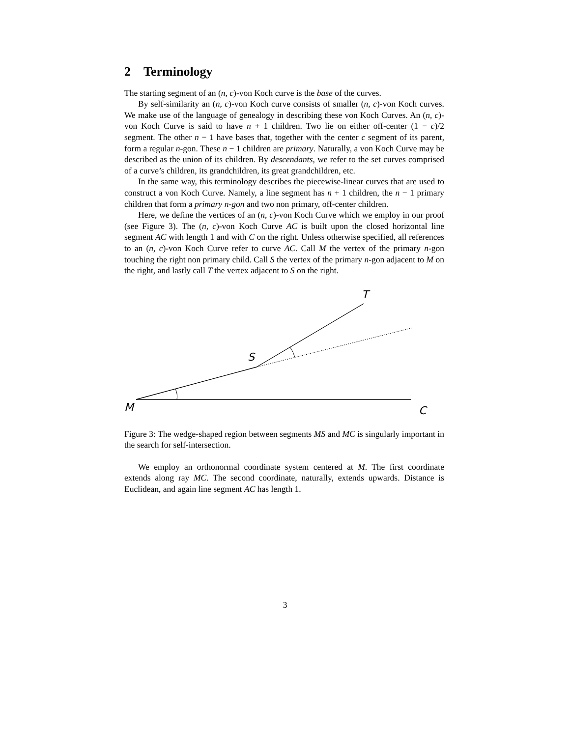2 Terminology
The starting segment of an (n, c)-von Koch curve is the base of the curves.
By self-similarity an (n, c)-von Koch curve consists of smaller (n, c)-von Koch curves. We make use of the language of genealogy in describing these von Koch Curves. An (n, c)-von Koch Curve is said to have n + 1 children. Two lie on either off-center (1 − c)/2 segment. The other n − 1 have bases that, together with the center c segment of its parent, form a regular n-gon. These n − 1 children are primary. Naturally, a von Koch Curve may be described as the union of its children. By descendants, we refer to the set curves comprised of a curve’s children, its grandchildren, its great grandchildren, etc.
In the same way, this terminology describes the piecewise-linear curves that are used to construct a von Koch Curve. Namely, a line segment has n + 1 children, the n − 1 primary children that form a primary n-gon and two non primary, off-center children.
Here, we define the vertices of an (n, c)-von Koch Curve which we employ in our proof (see Figure 3). The (n, c)-von Koch Curve AC is built upon the closed horizontal line segment AC with length 1 and with C on the right. Unless otherwise specified, all references to an (n, c)-von Koch Curve refer to curve AC. Call M the vertex of the primary n-gon touching the right non primary child. Call S the vertex of the primary n-gon adjacent to M on the right, and lastly call T the vertex adjacent to S on the right.
T
S
M
C
Figure 3: The wedge-shaped region between segments MS and MC is singularly important in the search for self-intersection.
We employ an orthonormal coordinate system centered at M. The first coordinate extends along ray MC. The second coordinate, naturally, extends upwards. Distance is Euclidean, and again line segment AC has length 1.
3